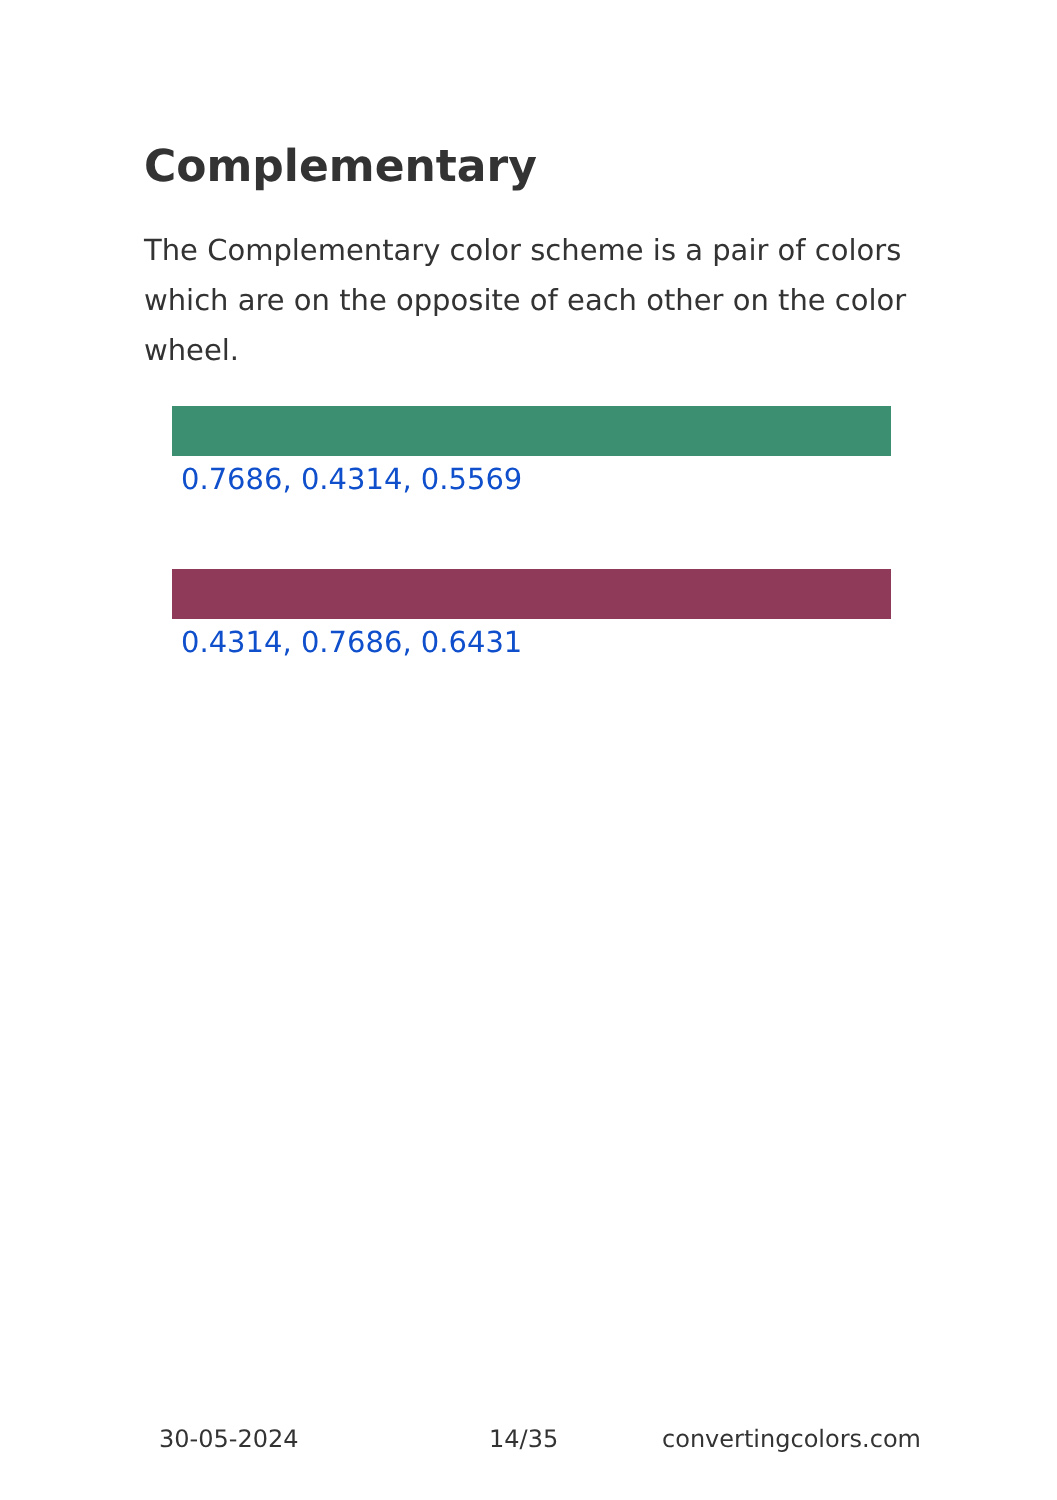Complementary
The Complementary color scheme is a pair of colors which are on the opposite of each other on the color wheel.
0.7686, 0.4314, 0.5569
0.4314, 0.7686, 0.6431
30-05-2024 14/35 convertingcolors.com